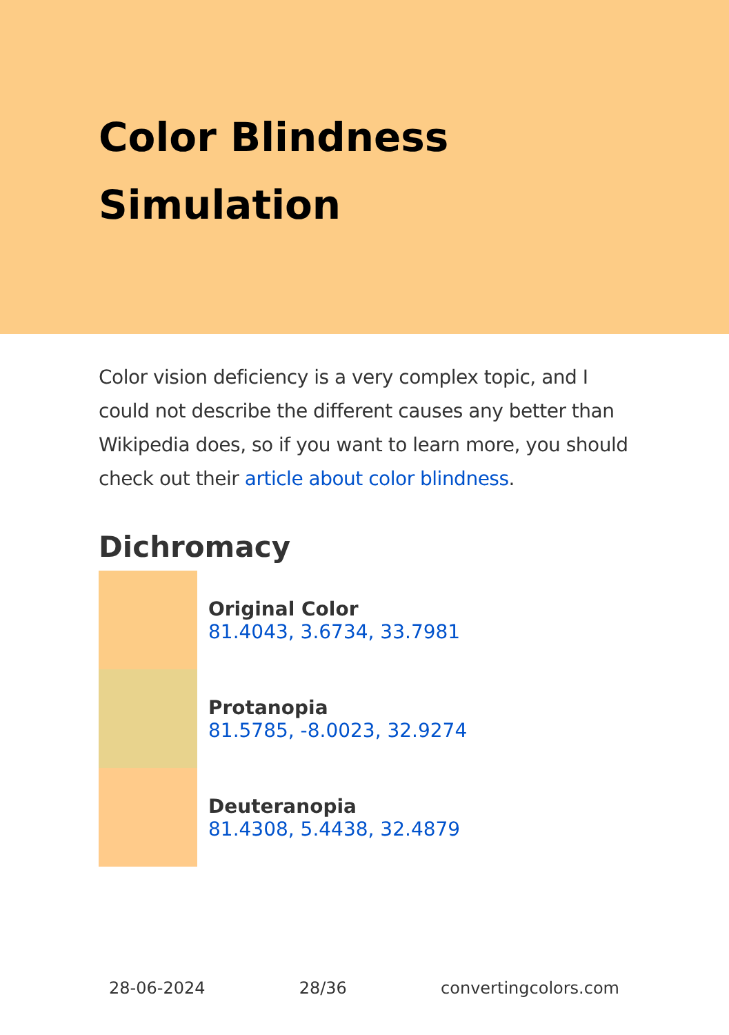Color Blindness Simulation
Color vision deficiency is a very complex topic, and I could not describe the different causes any better than Wikipedia does, so if you want to learn more, you should check out their article about color blindness.
Dichromacy
Original Color
81.4043, 3.6734, 33.7981
Protanopia
81.5785, -8.0023, 32.9274
Deuteranopia
81.4308, 5.4438, 32.4879
28-06-2024 28/36 convertingcolors.com